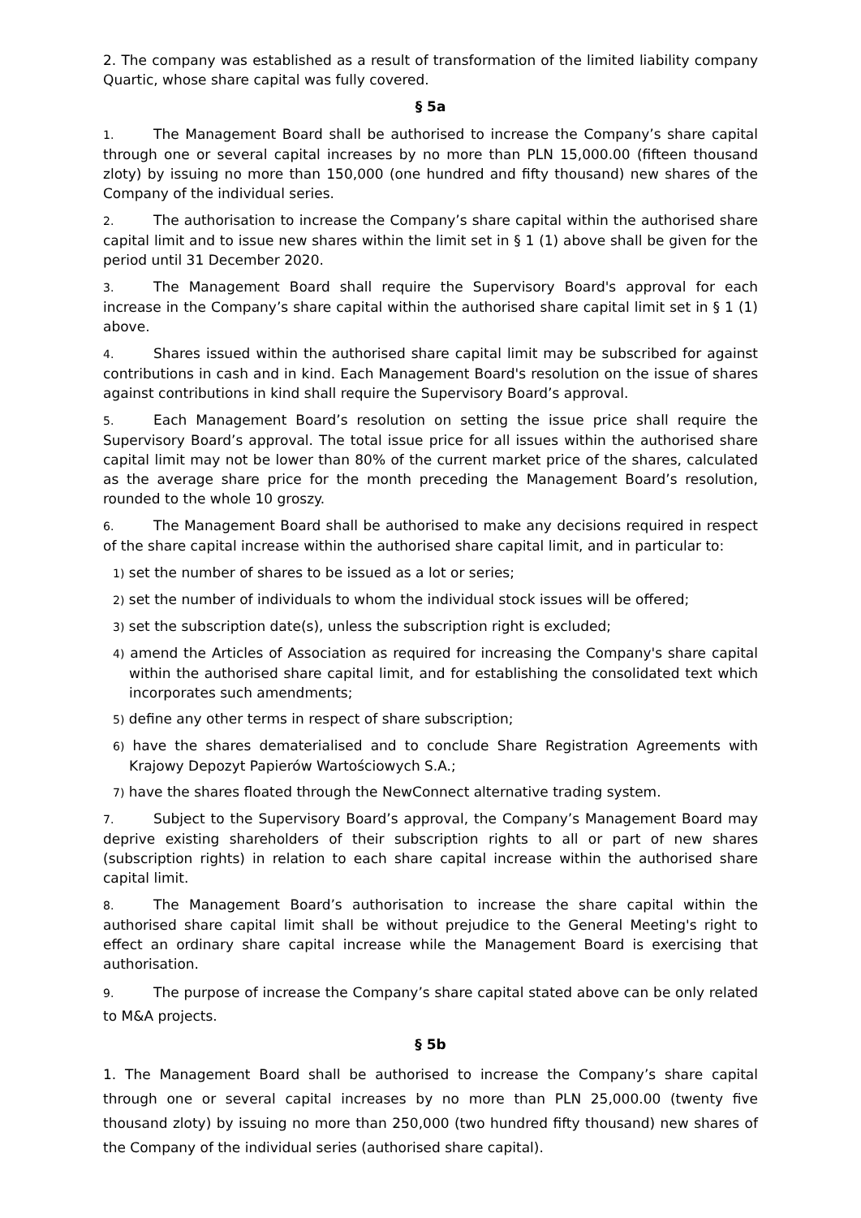2. The company was established as a result of transformation of the limited liability company Quartic, whose share capital was fully covered.
§ 5a
1. The Management Board shall be authorised to increase the Company’s share capital through one or several capital increases by no more than PLN 15,000.00 (fifteen thousand zloty) by issuing no more than 150,000 (one hundred and fifty thousand) new shares of the Company of the individual series.
2. The authorisation to increase the Company’s share capital within the authorised share capital limit and to issue new shares within the limit set in § 1 (1) above shall be given for the period until 31 December 2020.
3. The Management Board shall require the Supervisory Board's approval for each increase in the Company’s share capital within the authorised share capital limit set in § 1 (1) above.
4. Shares issued within the authorised share capital limit may be subscribed for against contributions in cash and in kind. Each Management Board's resolution on the issue of shares against contributions in kind shall require the Supervisory Board’s approval.
5. Each Management Board’s resolution on setting the issue price shall require the Supervisory Board’s approval. The total issue price for all issues within the authorised share capital limit may not be lower than 80% of the current market price of the shares, calculated as the average share price for the month preceding the Management Board’s resolution, rounded to the whole 10 groszy.
6. The Management Board shall be authorised to make any decisions required in respect of the share capital increase within the authorised share capital limit, and in particular to:
1) set the number of shares to be issued as a lot or series;
2) set the number of individuals to whom the individual stock issues will be offered;
3) set the subscription date(s), unless the subscription right is excluded;
4) amend the Articles of Association as required for increasing the Company's share capital within the authorised share capital limit, and for establishing the consolidated text which incorporates such amendments;
5) define any other terms in respect of share subscription;
6) have the shares dematerialised and to conclude Share Registration Agreements with Krajowy Depozyt Papierów Wartościowych S.A.;
7) have the shares floated through the NewConnect alternative trading system.
7. Subject to the Supervisory Board’s approval, the Company’s Management Board may deprive existing shareholders of their subscription rights to all or part of new shares (subscription rights) in relation to each share capital increase within the authorised share capital limit.
8. The Management Board’s authorisation to increase the share capital within the authorised share capital limit shall be without prejudice to the General Meeting's right to effect an ordinary share capital increase while the Management Board is exercising that authorisation.
9. The purpose of increase the Company’s share capital stated above can be only related to M&A projects.
§ 5b
1. The Management Board shall be authorised to increase the Company’s share capital through one or several capital increases by no more than PLN 25,000.00 (twenty five thousand zloty) by issuing no more than 250,000 (two hundred fifty thousand) new shares of the Company of the individual series (authorised share capital).